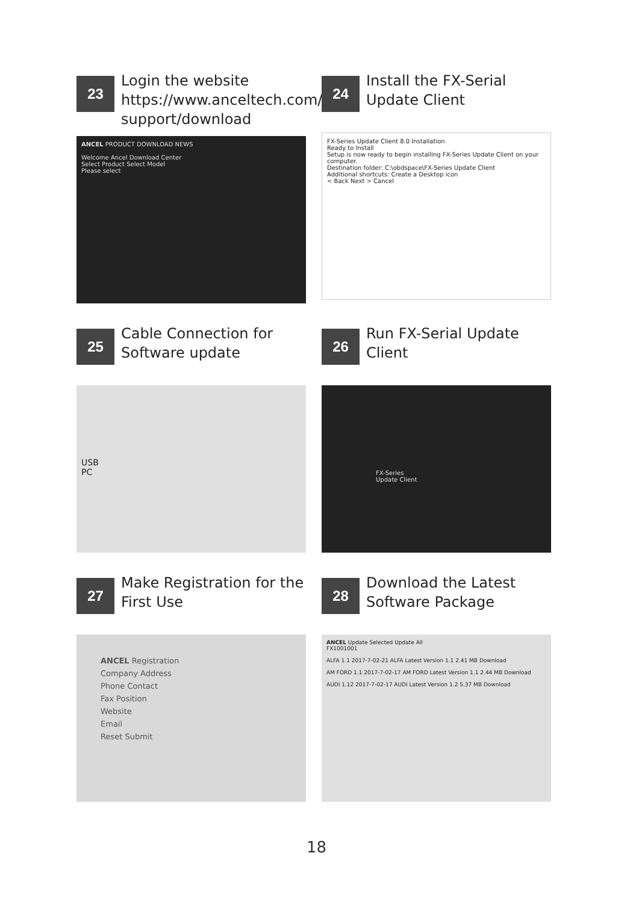23
Login the website https://www.anceltech.com/ support/download
ANCEL PRODUCT DOWNLOAD NEWS
Welcome Ancel Download Center
Select Product Select Model
Please select
24
Install the FX-Serial Update Client
FX-Series Update Client 8.0 Installation
Ready to Install
Setup is now ready to begin installing FX-Series Update Client on your computer.
Destination folder: C:\obdspace\FX-Series Update Client
Additional shortcuts: Create a Desktop icon
< Back Next > Cancel
25
Cable Connection for Software update
USB
PC
26
Run FX-Serial Update Client
FX-Series
Update Client
27
Make Registration for the First Use
ANCEL Registration
Company Address
Phone Contact
Fax Position
Website
Email
Reset Submit
28
Download the Latest Software Package
ANCEL Update Selected Update All
FX1001001
ALFA 1.1 2017-7-02-21 ALFA Latest Version 1.1 2.41 MB Download
AM FORD 1.1 2017-7-02-17 AM FORD Latest Version 1.1 2.44 MB Download
AUDI 1.12 2017-7-02-17 AUDI Latest Version 1.2 5.37 MB Download
18